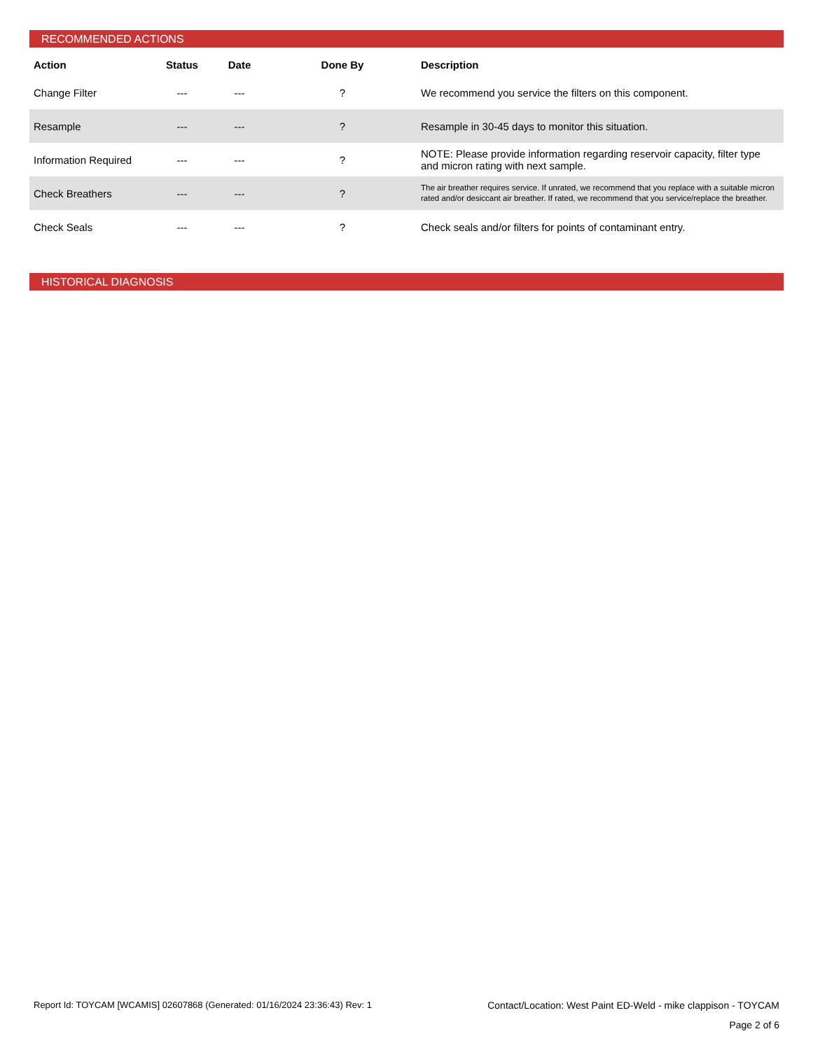RECOMMENDED ACTIONS
| Action | Status | Date | Done By | Description |
| --- | --- | --- | --- | --- |
| Change Filter | --- | --- | ? | We recommend you service the filters on this component. |
| Resample | --- | --- | ? | Resample in 30-45 days to monitor this situation. |
| Information Required | --- | --- | ? | NOTE: Please provide information regarding reservoir capacity, filter type and micron rating with next sample. |
| Check Breathers | --- | --- | ? | The air breather requires service. If unrated, we recommend that you replace with a suitable micron rated and/or desiccant air breather. If rated, we recommend that you service/replace the breather. |
| Check Seals | --- | --- | ? | Check seals and/or filters for points of contaminant entry. |
HISTORICAL DIAGNOSIS
Report Id: TOYCAM [WCAMIS] 02607868 (Generated: 01/16/2024 23:36:43) Rev: 1 Contact/Location: West Paint ED-Weld - mike clappison - TOYCAM
Page 2 of 6